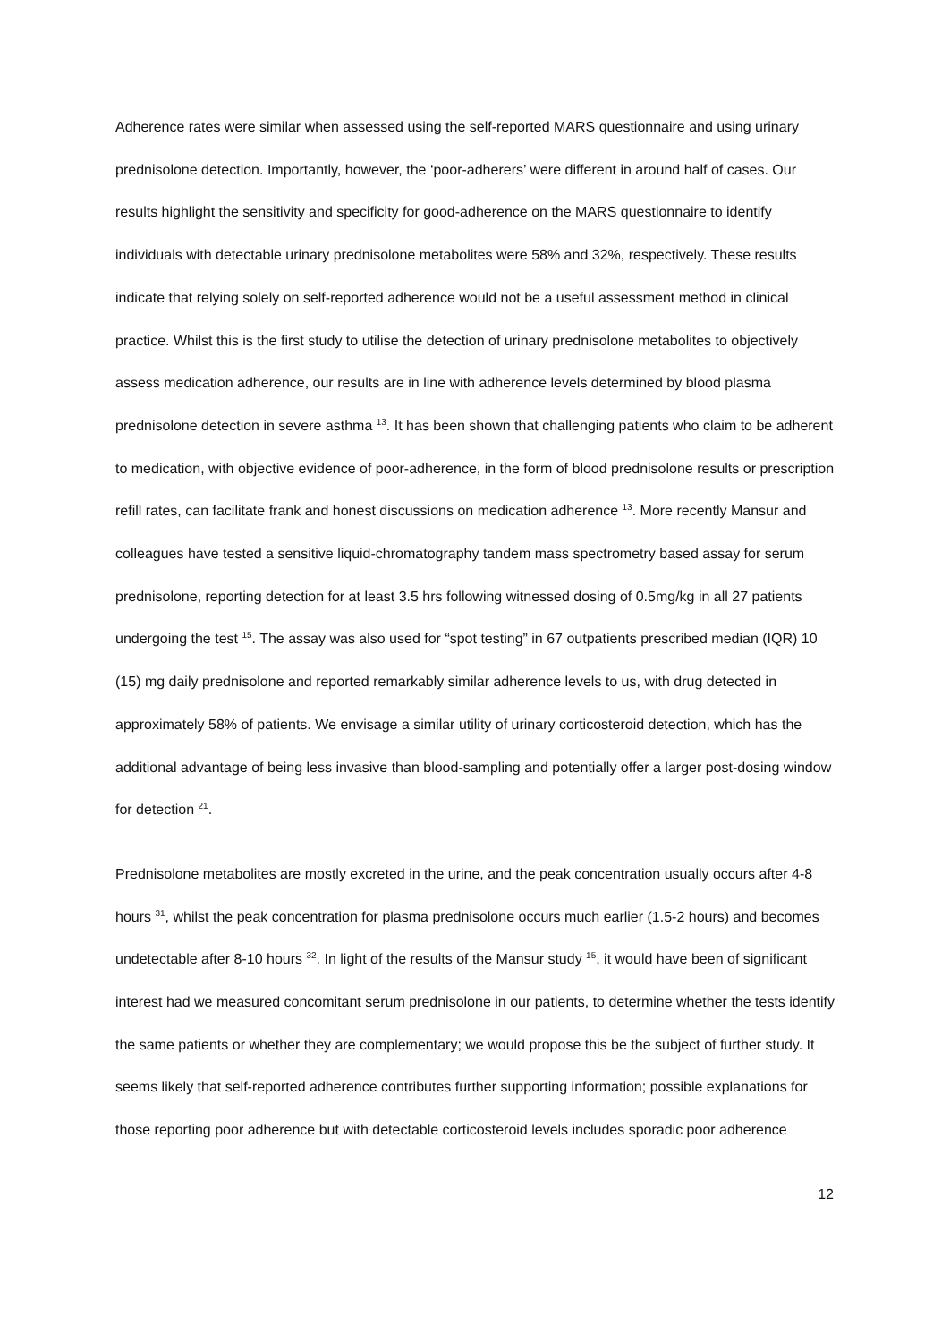Adherence rates were similar when assessed using the self-reported MARS questionnaire and using urinary prednisolone detection. Importantly, however, the ‘poor-adherers’ were different in around half of cases. Our results highlight the sensitivity and specificity for good-adherence on the MARS questionnaire to identify individuals with detectable urinary prednisolone metabolites were 58% and 32%, respectively. These results indicate that relying solely on self-reported adherence would not be a useful assessment method in clinical practice. Whilst this is the first study to utilise the detection of urinary prednisolone metabolites to objectively assess medication adherence, our results are in line with adherence levels determined by blood plasma prednisolone detection in severe asthma <sup>13</sup>. It has been shown that challenging patients who claim to be adherent to medication, with objective evidence of poor-adherence, in the form of blood prednisolone results or prescription refill rates, can facilitate frank and honest discussions on medication adherence <sup>13</sup>. More recently Mansur and colleagues have tested a sensitive liquid-chromatography tandem mass spectrometry based assay for serum prednisolone, reporting detection for at least 3.5 hrs following witnessed dosing of 0.5mg/kg in all 27 patients undergoing the test <sup>15</sup>. The assay was also used for “spot testing” in 67 outpatients prescribed median (IQR) 10 (15) mg daily prednisolone and reported remarkably similar adherence levels to us, with drug detected in approximately 58% of patients. We envisage a similar utility of urinary corticosteroid detection, which has the additional advantage of being less invasive than blood-sampling and potentially offer a larger post-dosing window for detection <sup>21</sup>.
Prednisolone metabolites are mostly excreted in the urine, and the peak concentration usually occurs after 4-8 hours <sup>31</sup>, whilst the peak concentration for plasma prednisolone occurs much earlier (1.5-2 hours) and becomes undetectable after 8-10 hours <sup>32</sup>. In light of the results of the Mansur study <sup>15</sup>, it would have been of significant interest had we measured concomitant serum prednisolone in our patients, to determine whether the tests identify the same patients or whether they are complementary; we would propose this be the subject of further study. It seems likely that self-reported adherence contributes further supporting information; possible explanations for those reporting poor adherence but with detectable corticosteroid levels includes sporadic poor adherence
12